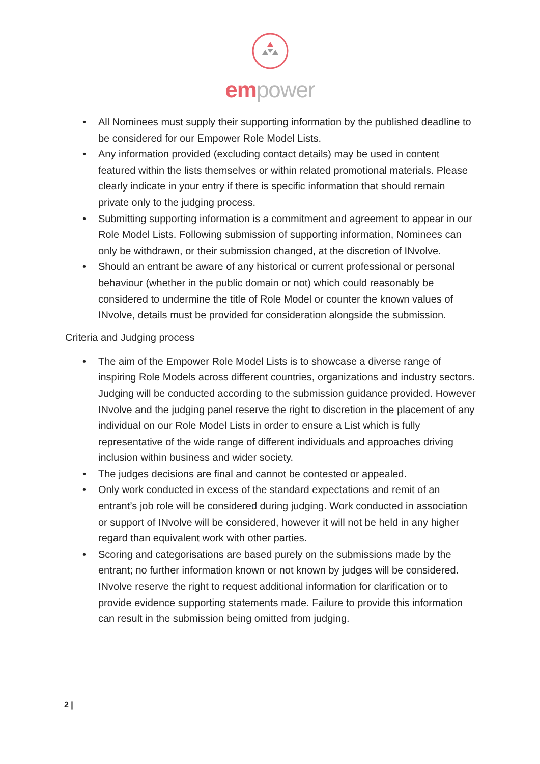em power
• All Nominees must supply their supporting information by the published deadline to be considered for our Empower Role Model Lists.
• Any information provided (excluding contact details) may be used in content featured within the lists themselves or within related promotional materials. Please clearly indicate in your entry if there is specific information that should remain private only to the judging process.
• Submitting supporting information is a commitment and agreement to appear in our Role Model Lists. Following submission of supporting information, Nominees can only be withdrawn, or their submission changed, at the discretion of INvolve.
• Should an entrant be aware of any historical or current professional or personal behaviour (whether in the public domain or not) which could reasonably be considered to undermine the title of Role Model or counter the known values of INvolve, details must be provided for consideration alongside the submission.
Criteria and Judging process
• The aim of the Empower Role Model Lists is to showcase a diverse range of inspiring Role Models across different countries, organizations and industry sectors. Judging will be conducted according to the submission guidance provided. However INvolve and the judging panel reserve the right to discretion in the placement of any individual on our Role Model Lists in order to ensure a List which is fully representative of the wide range of different individuals and approaches driving inclusion within business and wider society.
• The judges decisions are final and cannot be contested or appealed.
• Only work conducted in excess of the standard expectations and remit of an entrant’s job role will be considered during judging. Work conducted in association or support of INvolve will be considered, however it will not be held in any higher regard than equivalent work with other parties.
• Scoring and categorisations are based purely on the submissions made by the entrant; no further information known or not known by judges will be considered. INvolve reserve the right to request additional information for clarification or to provide evidence supporting statements made. Failure to provide this information can result in the submission being omitted from judging.
2 |